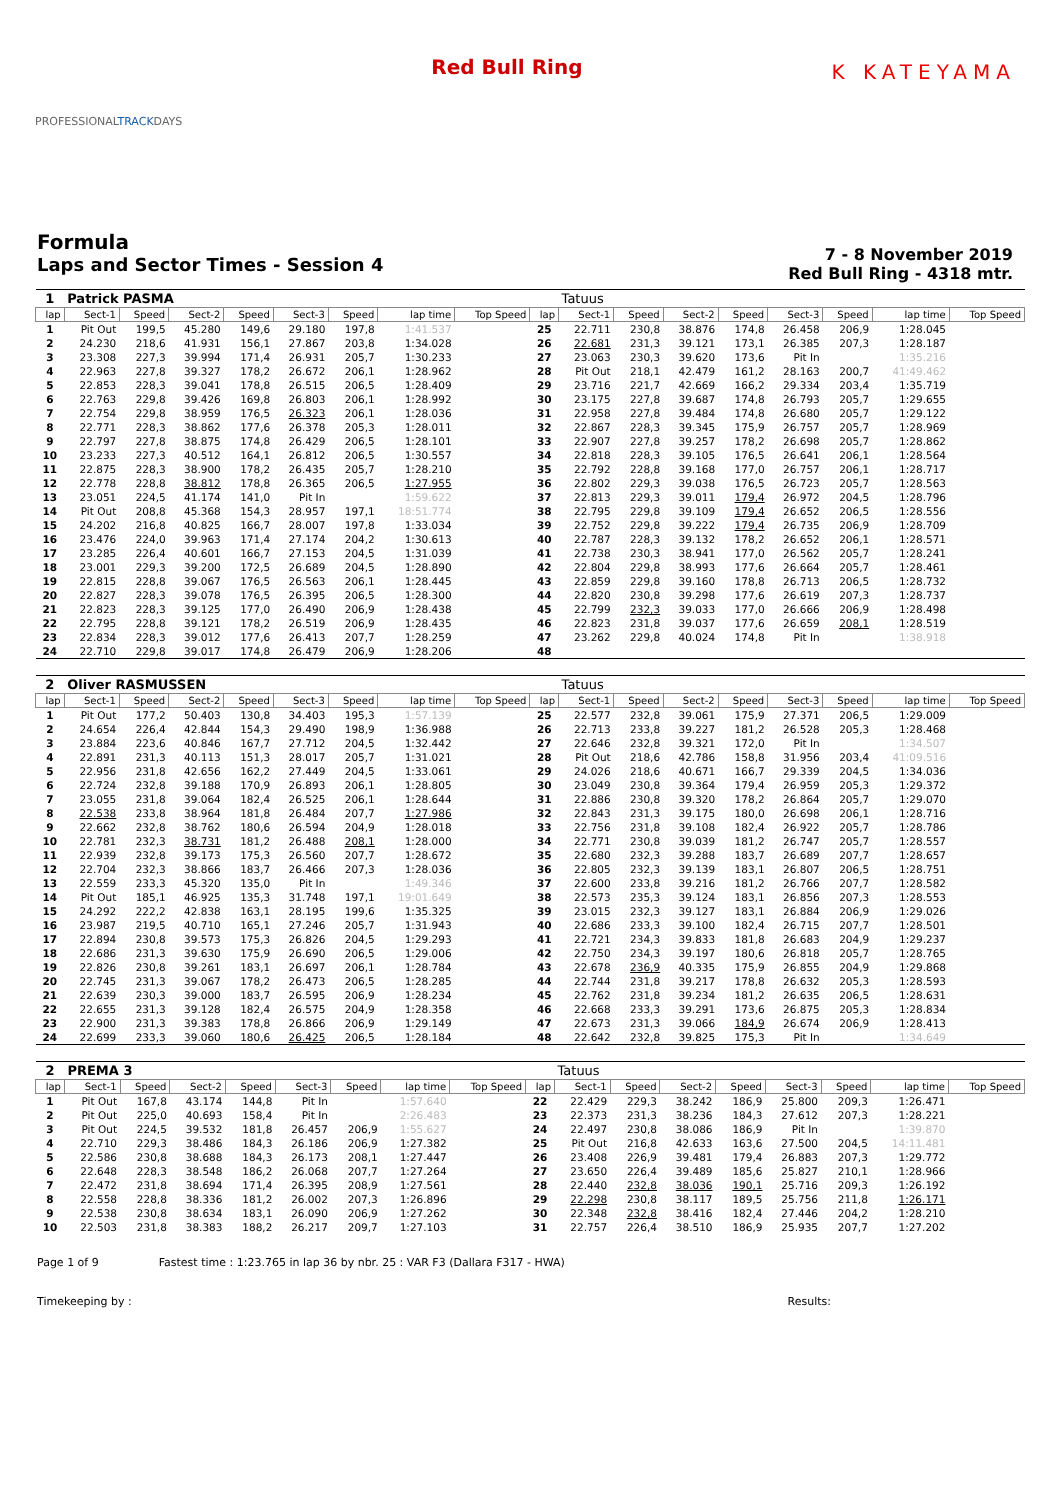PROFESSIONALTRACKDAYS
Red Bull Ring
K KATEYAMA
Formula
Laps and Sector Times - Session 4
7 - 8 November 2019
Red Bull Ring - 4318 mtr.
| 1 | Patrick PASMA | | | | | | | | | Tatuus | | | | | | | |
| lap | Sect-1 | Speed | Sect-2 | Speed | Sect-3 | Speed | lap time | Top Speed | lap | Sect-1 | Speed | Sect-2 | Speed | Sect-3 | Speed | lap time | Top Speed |
| 1 | Pit Out | 199,5 | 45.280 | 149,6 | 29.180 | 197,8 | 1:41.537 | | 25 | 22.711 | 230,8 | 38.876 | 174,8 | 26.458 | 206,9 | 1:28.045 | |
| 2 | 24.230 | 218,6 | 41.931 | 156,1 | 27.867 | 203,8 | 1:34.028 | | 26 | 22.681 | 231,3 | 39.121 | 173,1 | 26.385 | 207,3 | 1:28.187 | |
| 3 | 23.308 | 227,3 | 39.994 | 171,4 | 26.931 | 205,7 | 1:30.233 | | 27 | 23.063 | 230,3 | 39.620 | 173,6 | Pit In | | 1:35.216 | |
| 4 | 22.963 | 227,8 | 39.327 | 178,2 | 26.672 | 206,1 | 1:28.962 | | 28 | Pit Out | 218,1 | 42.479 | 161,2 | 28.163 | 200,7 | 41:49.462 | |
| 5 | 22.853 | 228,3 | 39.041 | 178,8 | 26.515 | 206,5 | 1:28.409 | | 29 | 23.716 | 221,7 | 42.669 | 166,2 | 29.334 | 203,4 | 1:35.719 | |
| 6 | 22.763 | 229,8 | 39.426 | 169,8 | 26.803 | 206,1 | 1:28.992 | | 30 | 23.175 | 227,8 | 39.687 | 174,8 | 26.793 | 205,7 | 1:29.655 | |
| 7 | 22.754 | 229,8 | 38.959 | 176,5 | 26.323 | 206,1 | 1:28.036 | | 31 | 22.958 | 227,8 | 39.484 | 174,8 | 26.680 | 205,7 | 1:29.122 | |
| 8 | 22.771 | 228,3 | 38.862 | 177,6 | 26.378 | 205,3 | 1:28.011 | | 32 | 22.867 | 228,3 | 39.345 | 175,9 | 26.757 | 205,7 | 1:28.969 | |
| 9 | 22.797 | 227,8 | 38.875 | 174,8 | 26.429 | 206,5 | 1:28.101 | | 33 | 22.907 | 227,8 | 39.257 | 178,2 | 26.698 | 205,7 | 1:28.862 | |
| 10 | 23.233 | 227,3 | 40.512 | 164,1 | 26.812 | 206,5 | 1:30.557 | | 34 | 22.818 | 228,3 | 39.105 | 176,5 | 26.641 | 206,1 | 1:28.564 | |
| 11 | 22.875 | 228,3 | 38.900 | 178,2 | 26.435 | 205,7 | 1:28.210 | | 35 | 22.792 | 228,8 | 39.168 | 177,0 | 26.757 | 206,1 | 1:28.717 | |
| 12 | 22.778 | 228,8 | 38.812 | 178,8 | 26.365 | 206,5 | 1:27.955 | | 36 | 22.802 | 229,3 | 39.038 | 176,5 | 26.723 | 205,7 | 1:28.563 | |
| 13 | 23.051 | 224,5 | 41.174 | 141,0 | Pit In | | 1:59.622 | | 37 | 22.813 | 229,3 | 39.011 | 179,4 | 26.972 | 204,5 | 1:28.796 | |
| 14 | Pit Out | 208,8 | 45.368 | 154,3 | 28.957 | 197,1 | 18:51.774 | | 38 | 22.795 | 229,8 | 39.109 | 179,4 | 26.652 | 206,5 | 1:28.556 | |
| 15 | 24.202 | 216,8 | 40.825 | 166,7 | 28.007 | 197,8 | 1:33.034 | | 39 | 22.752 | 229,8 | 39.222 | 179,4 | 26.735 | 206,9 | 1:28.709 | |
| 16 | 23.476 | 224,0 | 39.963 | 171,4 | 27.174 | 204,2 | 1:30.613 | | 40 | 22.787 | 228,3 | 39.132 | 178,2 | 26.652 | 206,1 | 1:28.571 | |
| 17 | 23.285 | 226,4 | 40.601 | 166,7 | 27.153 | 204,5 | 1:31.039 | | 41 | 22.738 | 230,3 | 38.941 | 177,0 | 26.562 | 205,7 | 1:28.241 | |
| 18 | 23.001 | 229,3 | 39.200 | 172,5 | 26.689 | 204,5 | 1:28.890 | | 42 | 22.804 | 229,8 | 38.993 | 177,6 | 26.664 | 205,7 | 1:28.461 | |
| 19 | 22.815 | 228,8 | 39.067 | 176,5 | 26.563 | 206,1 | 1:28.445 | | 43 | 22.859 | 229,8 | 39.160 | 178,8 | 26.713 | 206,5 | 1:28.732 | |
| 20 | 22.827 | 228,3 | 39.078 | 176,5 | 26.395 | 206,5 | 1:28.300 | | 44 | 22.820 | 230,8 | 39.298 | 177,6 | 26.619 | 207,3 | 1:28.737 | |
| 21 | 22.823 | 228,3 | 39.125 | 177,0 | 26.490 | 206,9 | 1:28.438 | | 45 | 22.799 | 232,3 | 39.033 | 177,0 | 26.666 | 206,9 | 1:28.498 | |
| 22 | 22.795 | 228,8 | 39.121 | 178,2 | 26.519 | 206,9 | 1:28.435 | | 46 | 22.823 | 231,8 | 39.037 | 177,6 | 26.659 | 208,1 | 1:28.519 | |
| 23 | 22.834 | 228,3 | 39.012 | 177,6 | 26.413 | 207,7 | 1:28.259 | | 47 | 23.262 | 229,8 | 40.024 | 174,8 | Pit In | | 1:38.918 | |
| 24 | 22.710 | 229,8 | 39.017 | 174,8 | 26.479 | 206,9 | 1:28.206 | | 48 | | | | | | | | |
| 2 | Oliver RASMUSSEN | | | | | | | | | Tatuus | | | | | | | |
| lap | Sect-1 | Speed | Sect-2 | Speed | Sect-3 | Speed | lap time | Top Speed | lap | Sect-1 | Speed | Sect-2 | Speed | Sect-3 | Speed | lap time | Top Speed |
| 1 | Pit Out | 177,2 | 50.403 | 130,8 | 34.403 | 195,3 | 1:57.139 | | 25 | 22.577 | 232,8 | 39.061 | 175,9 | 27.371 | 206,5 | 1:29.009 | |
| 2 | 24.654 | 226,4 | 42.844 | 154,3 | 29.490 | 198,9 | 1:36.988 | | 26 | 22.713 | 233,8 | 39.227 | 181,2 | 26.528 | 205,3 | 1:28.468 | |
| 3 | 23.884 | 223,6 | 40.846 | 167,7 | 27.712 | 204,5 | 1:32.442 | | 27 | 22.646 | 232,8 | 39.321 | 172,0 | Pit In | | 1:34.507 | |
| 4 | 22.891 | 231,3 | 40.113 | 151,3 | 28.017 | 205,7 | 1:31.021 | | 28 | Pit Out | 218,6 | 42.786 | 158,8 | 31.956 | 203,4 | 41:09.516 | |
| 5 | 22.956 | 231,8 | 42.656 | 162,2 | 27.449 | 204,5 | 1:33.061 | | 29 | 24.026 | 218,6 | 40.671 | 166,7 | 29.339 | 204,5 | 1:34.036 | |
| 6 | 22.724 | 232,8 | 39.188 | 170,9 | 26.893 | 206,1 | 1:28.805 | | 30 | 23.049 | 230,8 | 39.364 | 179,4 | 26.959 | 205,3 | 1:29.372 | |
| 7 | 23.055 | 231,8 | 39.064 | 182,4 | 26.525 | 206,1 | 1:28.644 | | 31 | 22.886 | 230,8 | 39.320 | 178,2 | 26.864 | 205,7 | 1:29.070 | |
| 8 | 22.538 | 233,8 | 38.964 | 181,8 | 26.484 | 207,7 | 1:27.986 | | 32 | 22.843 | 231,3 | 39.175 | 180,0 | 26.698 | 206,1 | 1:28.716 | |
| 9 | 22.662 | 232,8 | 38.762 | 180,6 | 26.594 | 204,9 | 1:28.018 | | 33 | 22.756 | 231,8 | 39.108 | 182,4 | 26.922 | 205,7 | 1:28.786 | |
| 10 | 22.781 | 232,3 | 38.731 | 181,2 | 26.488 | 208,1 | 1:28.000 | | 34 | 22.771 | 230,8 | 39.039 | 181,2 | 26.747 | 205,7 | 1:28.557 | |
| 11 | 22.939 | 232,8 | 39.173 | 175,3 | 26.560 | 207,7 | 1:28.672 | | 35 | 22.680 | 232,3 | 39.288 | 183,7 | 26.689 | 207,7 | 1:28.657 | |
| 12 | 22.704 | 232,3 | 38.866 | 183,7 | 26.466 | 207,3 | 1:28.036 | | 36 | 22.805 | 232,3 | 39.139 | 183,1 | 26.807 | 206,5 | 1:28.751 | |
| 13 | 22.559 | 233,3 | 45.320 | 135,0 | Pit In | | 1:49.346 | | 37 | 22.600 | 233,8 | 39.216 | 181,2 | 26.766 | 207,7 | 1:28.582 | |
| 14 | Pit Out | 185,1 | 46.925 | 135,3 | 31.748 | 197,1 | 19:01.649 | | 38 | 22.573 | 235,3 | 39.124 | 183,1 | 26.856 | 207,3 | 1:28.553 | |
| 15 | 24.292 | 222,2 | 42.838 | 163,1 | 28.195 | 199,6 | 1:35.325 | | 39 | 23.015 | 232,3 | 39.127 | 183,1 | 26.884 | 206,9 | 1:29.026 | |
| 16 | 23.987 | 219,5 | 40.710 | 165,1 | 27.246 | 205,7 | 1:31.943 | | 40 | 22.686 | 233,3 | 39.100 | 182,4 | 26.715 | 207,7 | 1:28.501 | |
| 17 | 22.894 | 230,8 | 39.573 | 175,3 | 26.826 | 204,5 | 1:29.293 | | 41 | 22.721 | 234,3 | 39.833 | 181,8 | 26.683 | 204,9 | 1:29.237 | |
| 18 | 22.686 | 231,3 | 39.630 | 175,9 | 26.690 | 206,5 | 1:29.006 | | 42 | 22.750 | 234,3 | 39.197 | 180,6 | 26.818 | 205,7 | 1:28.765 | |
| 19 | 22.826 | 230,8 | 39.261 | 183,1 | 26.697 | 206,1 | 1:28.784 | | 43 | 22.678 | 236,9 | 40.335 | 175,9 | 26.855 | 204,9 | 1:29.868 | |
| 20 | 22.745 | 231,3 | 39.067 | 178,2 | 26.473 | 206,5 | 1:28.285 | | 44 | 22.744 | 231,8 | 39.217 | 178,8 | 26.632 | 205,3 | 1:28.593 | |
| 21 | 22.639 | 230,3 | 39.000 | 183,7 | 26.595 | 206,9 | 1:28.234 | | 45 | 22.762 | 231,8 | 39.234 | 181,2 | 26.635 | 206,5 | 1:28.631 | |
| 22 | 22.655 | 231,3 | 39.128 | 182,4 | 26.575 | 204,9 | 1:28.358 | | 46 | 22.668 | 233,3 | 39.291 | 173,6 | 26.875 | 205,3 | 1:28.834 | |
| 23 | 22.900 | 231,3 | 39.383 | 178,8 | 26.866 | 206,9 | 1:29.149 | | 47 | 22.673 | 231,3 | 39.066 | 184,9 | 26.674 | 206,9 | 1:28.413 | |
| 24 | 22.699 | 233,3 | 39.060 | 180,6 | 26.425 | 206,5 | 1:28.184 | | 48 | 22.642 | 232,8 | 39.825 | 175,3 | Pit In | | 1:34.649 | |
| 2 | PREMA 3 | | | | | | | | | Tatuus | | | | | | | |
| lap | Sect-1 | Speed | Sect-2 | Speed | Sect-3 | Speed | lap time | Top Speed | lap | Sect-1 | Speed | Sect-2 | Speed | Sect-3 | Speed | lap time | Top Speed |
| 1 | Pit Out | 167,8 | 43.174 | 144,8 | Pit In | | 1:57.640 | | 22 | 22.429 | 229,3 | 38.242 | 186,9 | 25.800 | 209,3 | 1:26.471 | |
| 2 | Pit Out | 225,0 | 40.693 | 158,4 | Pit In | | 2:26.483 | | 23 | 22.373 | 231,3 | 38.236 | 184,3 | 27.612 | 207,3 | 1:28.221 | |
| 3 | Pit Out | 224,5 | 39.532 | 181,8 | 26.457 | 206,9 | 1:55.627 | | 24 | 22.497 | 230,8 | 38.086 | 186,9 | Pit In | | 1:39.870 | |
| 4 | 22.710 | 229,3 | 38.486 | 184,3 | 26.186 | 206,9 | 1:27.382 | | 25 | Pit Out | 216,8 | 42.633 | 163,6 | 27.500 | 204,5 | 14:11.481 | |
| 5 | 22.586 | 230,8 | 38.688 | 184,3 | 26.173 | 208,1 | 1:27.447 | | 26 | 23.408 | 226,9 | 39.481 | 179,4 | 26.883 | 207,3 | 1:29.772 | |
| 6 | 22.648 | 228,3 | 38.548 | 186,2 | 26.068 | 207,7 | 1:27.264 | | 27 | 23.650 | 226,4 | 39.489 | 185,6 | 25.827 | 210,1 | 1:28.966 | |
| 7 | 22.472 | 231,8 | 38.694 | 171,4 | 26.395 | 208,9 | 1:27.561 | | 28 | 22.440 | 232,8 | 38.036 | 190,1 | 25.716 | 209,3 | 1:26.192 | |
| 8 | 22.558 | 228,8 | 38.336 | 181,2 | 26.002 | 207,3 | 1:26.896 | | 29 | 22.298 | 230,8 | 38.117 | 189,5 | 25.756 | 211,8 | 1:26.171 | |
| 9 | 22.538 | 230,8 | 38.634 | 183,1 | 26.090 | 206,9 | 1:27.262 | | 30 | 22.348 | 232,8 | 38.416 | 182,4 | 27.446 | 204,2 | 1:28.210 | |
| 10 | 22.503 | 231,8 | 38.383 | 188,2 | 26.217 | 209,7 | 1:27.103 | | 31 | 22.757 | 226,4 | 38.510 | 186,9 | 25.935 | 207,7 | 1:27.202 | |
Page 1 of 9 Fastest time : 1:23.765 in lap 36 by nbr. 25 : VAR F3 (Dallara F317 - HWA)
Timekeeping by : Results: